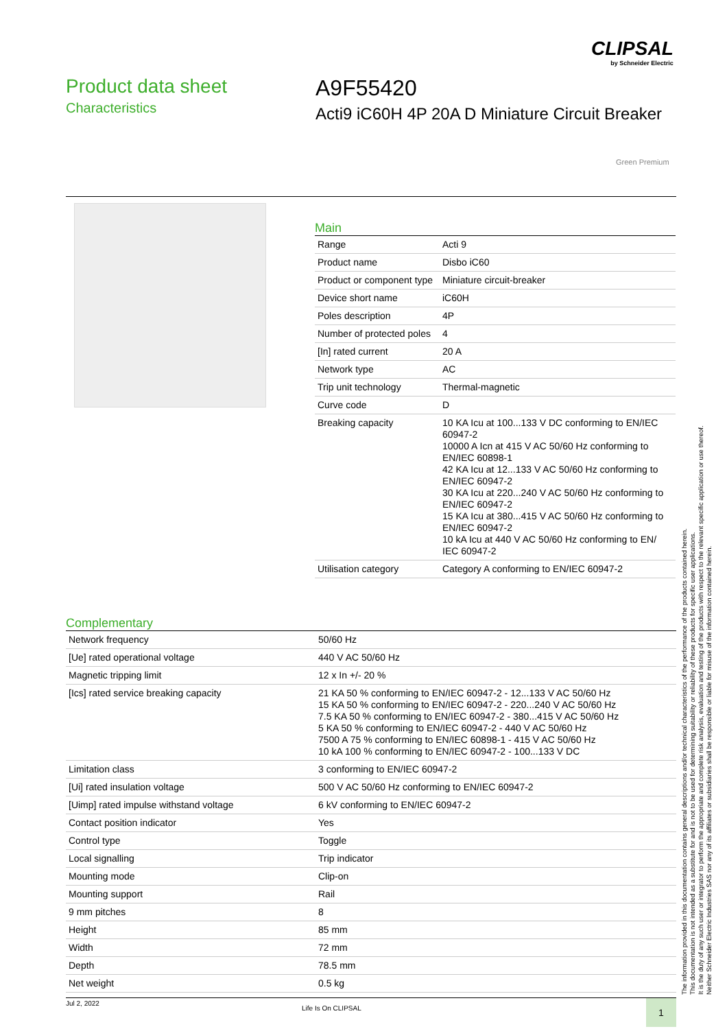CLIPSAL
by Schneider Electric
Product data sheet
Characteristics
A9F55420
Acti9 iC60H 4P 20A D Miniature Circuit Breaker
Green Premium
Main
| Range | Acti 9 |
| Product name | Disbo iC60 |
| Product or component type | Miniature circuit-breaker |
| Device short name | iC60H |
| Poles description | 4P |
| Number of protected poles | 4 |
| [In] rated current | 20 A |
| Network type | AC |
| Trip unit technology | Thermal-magnetic |
| Curve code | D |
| Breaking capacity | 10 KA Icu at 100...133 V DC conforming to EN/IEC 60947-2 10000 A Icn at 415 V AC 50/60 Hz conforming to EN/IEC 60898-1 42 KA Icu at 12...133 V AC 50/60 Hz conforming to EN/IEC 60947-2 30 KA Icu at 220...240 V AC 50/60 Hz conforming to EN/IEC 60947-2 15 KA Icu at 380...415 V AC 50/60 Hz conforming to EN/IEC 60947-2 10 kA Icu at 440 V AC 50/60 Hz conforming to EN/ IEC 60947-2 |
| Utilisation category | Category A conforming to EN/IEC 60947-2 |
Complementary
| Network frequency | 50/60 Hz |
| [Ue] rated operational voltage | 440 V AC 50/60 Hz |
| Magnetic tripping limit | 12 x In +/- 20 % |
| [Ics] rated service breaking capacity | 21 KA 50 % conforming to EN/IEC 60947-2 - 12...133 V AC 50/60 Hz 15 KA 50 % conforming to EN/IEC 60947-2 - 220...240 V AC 50/60 Hz 7.5 KA 50 % conforming to EN/IEC 60947-2 - 380...415 V AC 50/60 Hz 5 KA 50 % conforming to EN/IEC 60947-2 - 440 V AC 50/60 Hz 7500 A 75 % conforming to EN/IEC 60898-1 - 415 V AC 50/60 Hz 10 kA 100 % conforming to EN/IEC 60947-2 - 100...133 V DC |
| Limitation class | 3 conforming to EN/IEC 60947-2 |
| [Ui] rated insulation voltage | 500 V AC 50/60 Hz conforming to EN/IEC 60947-2 |
| [Uimp] rated impulse withstand voltage | 6 kV conforming to EN/IEC 60947-2 |
| Contact position indicator | Yes |
| Control type | Toggle |
| Local signalling | Trip indicator |
| Mounting mode | Clip-on |
| Mounting support | Rail |
| 9 mm pitches | 8 |
| Height | 85 mm |
| Width | 72 mm |
| Depth | 78.5 mm |
| Net weight | 0.5 kg |
The information provided in this documentation contains general descriptions and/or technical characteristics of the performance of the products contained herein.
This documentation is not intended as a substitute for and is not to be used for determining suitability or reliability of these products for specific user applications.
It is the duty of any such user or integrator to perform the appropriate and complete risk analysis, evaluation and testing of the products with respect to the relevant specific application or use thereof.
Neither Schneider Electric Industries SAS nor any of its affiliates or subsidiaries shall be responsible or liable for misuse of the information contained herein.
Jul 2, 2022
Life Is On CLIPSAL 1